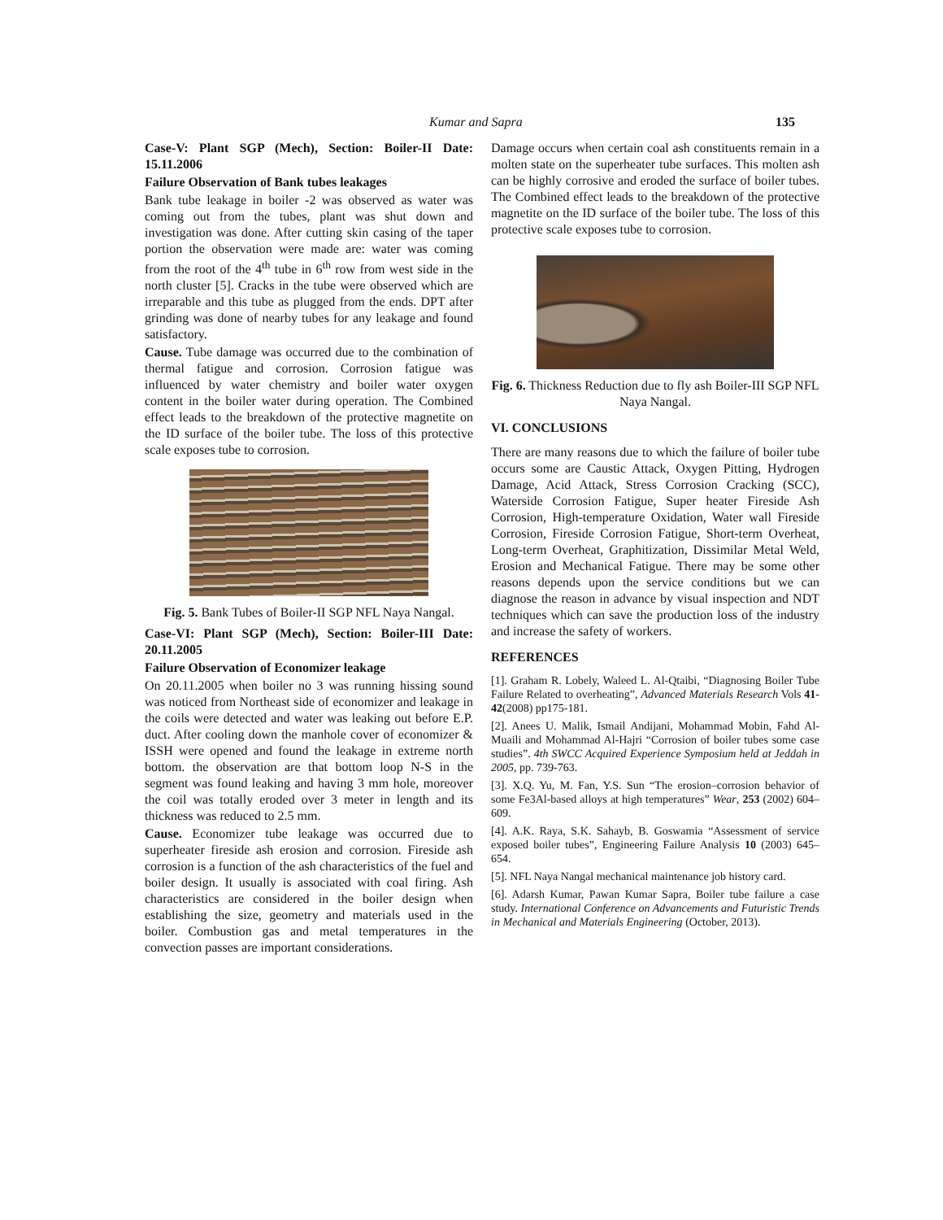Kumar and Sapra 135
Case-V: Plant SGP (Mech), Section: Boiler-II Date: 15.11.2006
Failure Observation of Bank tubes leakages
Bank tube leakage in boiler -2 was observed as water was coming out from the tubes, plant was shut down and investigation was done. After cutting skin casing of the taper portion the observation were made are: water was coming from the root of the 4<sup>th</sup> tube in 6<sup>th</sup> row from west side in the north cluster [5]. Cracks in the tube were observed which are irreparable and this tube as plugged from the ends. DPT after grinding was done of nearby tubes for any leakage and found satisfactory.
Cause. Tube damage was occurred due to the combination of thermal fatigue and corrosion. Corrosion fatigue was influenced by water chemistry and boiler water oxygen content in the boiler water during operation. The Combined effect leads to the breakdown of the protective magnetite on the ID surface of the boiler tube. The loss of this protective scale exposes tube to corrosion.
Fig. 5. Bank Tubes of Boiler-II SGP NFL Naya Nangal.
Case-VI: Plant SGP (Mech), Section: Boiler-III Date: 20.11.2005
Failure Observation of Economizer leakage
On 20.11.2005 when boiler no 3 was running hissing sound was noticed from Northeast side of economizer and leakage in the coils were detected and water was leaking out before E.P. duct. After cooling down the manhole cover of economizer & ISSH were opened and found the leakage in extreme north bottom. the observation are that bottom loop N-S in the segment was found leaking and having 3 mm hole, moreover the coil was totally eroded over 3 meter in length and its thickness was reduced to 2.5 mm.
Cause. Economizer tube leakage was occurred due to superheater fireside ash erosion and corrosion. Fireside ash corrosion is a function of the ash characteristics of the fuel and boiler design. It usually is associated with coal firing. Ash characteristics are considered in the boiler design when establishing the size, geometry and materials used in the boiler. Combustion gas and metal temperatures in the convection passes are important considerations.
Damage occurs when certain coal ash constituents remain in a molten state on the superheater tube surfaces. This molten ash can be highly corrosive and eroded the surface of boiler tubes. The Combined effect leads to the breakdown of the protective magnetite on the ID surface of the boiler tube. The loss of this protective scale exposes tube to corrosion.
Fig. 6. Thickness Reduction due to fly ash Boiler-III SGP NFL Naya Nangal.
VI. CONCLUSIONS
There are many reasons due to which the failure of boiler tube occurs some are Caustic Attack, Oxygen Pitting, Hydrogen Damage, Acid Attack, Stress Corrosion Cracking (SCC), Waterside Corrosion Fatigue, Super heater Fireside Ash Corrosion, High-temperature Oxidation, Water wall Fireside Corrosion, Fireside Corrosion Fatigue, Short-term Overheat, Long-term Overheat, Graphitization, Dissimilar Metal Weld, Erosion and Mechanical Fatigue. There may be some other reasons depends upon the service conditions but we can diagnose the reason in advance by visual inspection and NDT techniques which can save the production loss of the industry and increase the safety of workers.
REFERENCES
[1]. Graham R. Lobely, Waleed L. Al-Qtaibi, “Diagnosing Boiler Tube Failure Related to overheating”, Advanced Materials Research Vols 41-42(2008) pp175-181.
[2]. Anees U. Malik, Ismail Andijani, Mohammad Mobin, Fahd Al-Muaili and Mohammad Al-Hajri “Corrosion of boiler tubes some case studies”. 4th SWCC Acquired Experience Symposium held at Jeddah in 2005, pp. 739-763.
[3]. X.Q. Yu, M. Fan, Y.S. Sun “The erosion–corrosion behavior of some Fe3Al-based alloys at high temperatures” Wear, 253 (2002) 604–609.
[4]. A.K. Raya, S.K. Sahayb, B. Goswamia “Assessment of service exposed boiler tubes”, Engineering Failure Analysis 10 (2003) 645–654.
[5]. NFL Naya Nangal mechanical maintenance job history card.
[6]. Adarsh Kumar, Pawan Kumar Sapra, Boiler tube failure a case study. International Conference on Advancements and Futuristic Trends in Mechanical and Materials Engineering (October, 2013).